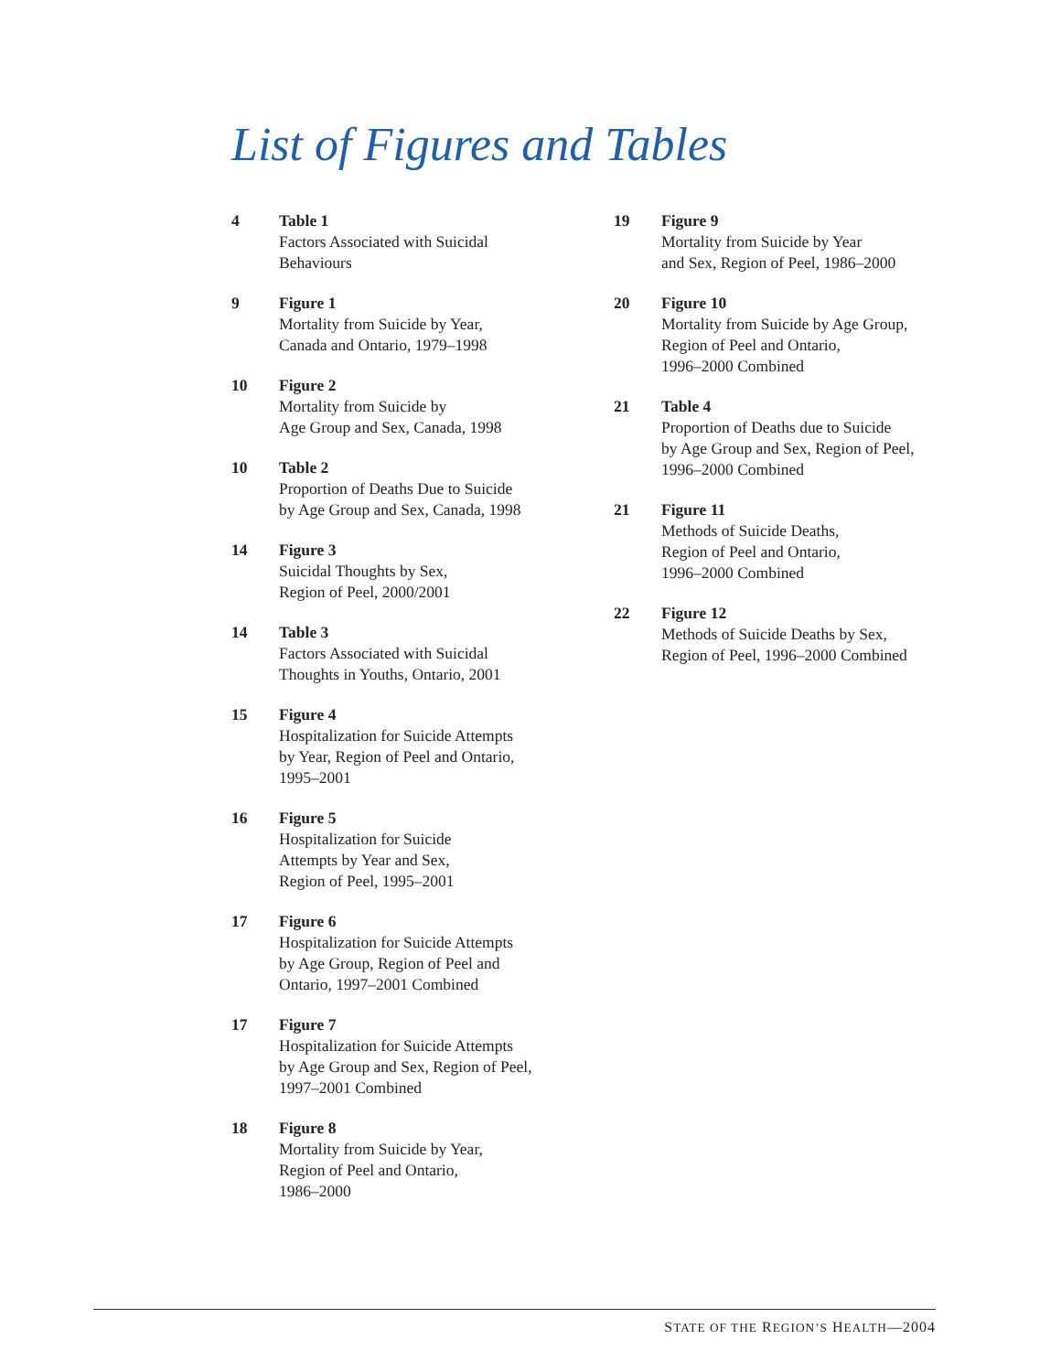List of Figures and Tables
4 Table 1
Factors Associated with Suicidal
Behaviours
9 Figure 1
Mortality from Suicide by Year,
Canada and Ontario, 1979–1998
10 Figure 2
Mortality from Suicide by
Age Group and Sex, Canada, 1998
10 Table 2
Proportion of Deaths Due to Suicide
by Age Group and Sex, Canada, 1998
14 Figure 3
Suicidal Thoughts by Sex,
Region of Peel, 2000/2001
14 Table 3
Factors Associated with Suicidal
Thoughts in Youths, Ontario, 2001
15 Figure 4
Hospitalization for Suicide Attempts
by Year, Region of Peel and Ontario,
1995–2001
16 Figure 5
Hospitalization for Suicide
Attempts by Year and Sex,
Region of Peel, 1995–2001
17 Figure 6
Hospitalization for Suicide Attempts
by Age Group, Region of Peel and
Ontario, 1997–2001 Combined
17 Figure 7
Hospitalization for Suicide Attempts
by Age Group and Sex, Region of Peel,
1997–2001 Combined
18 Figure 8
Mortality from Suicide by Year,
Region of Peel and Ontario,
1986–2000
19 Figure 9
Mortality from Suicide by Year
and Sex, Region of Peel, 1986–2000
20 Figure 10
Mortality from Suicide by Age Group,
Region of Peel and Ontario,
1996–2000 Combined
21 Table 4
Proportion of Deaths due to Suicide
by Age Group and Sex, Region of Peel,
1996–2000 Combined
21 Figure 11
Methods of Suicide Deaths,
Region of Peel and Ontario,
1996–2000 Combined
22 Figure 12
Methods of Suicide Deaths by Sex,
Region of Peel, 1996–2000 Combined
STATE OF THE REGION’S HEALTH—2004